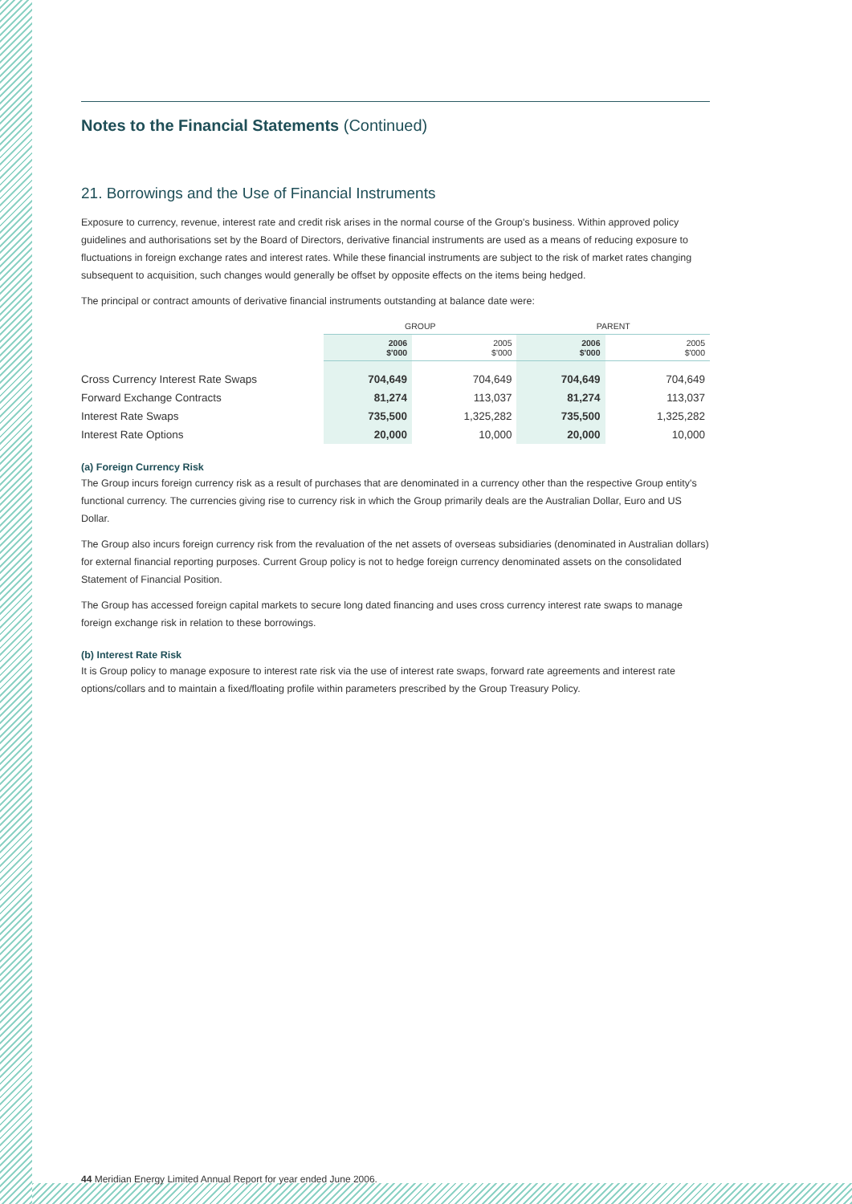Notes to the Financial Statements (Continued)
21. Borrowings and the Use of Financial Instruments
Exposure to currency, revenue, interest rate and credit risk arises in the normal course of the Group's business. Within approved policy guidelines and authorisations set by the Board of Directors, derivative financial instruments are used as a means of reducing exposure to fluctuations in foreign exchange rates and interest rates. While these financial instruments are subject to the risk of market rates changing subsequent to acquisition, such changes would generally be offset by opposite effects on the items being hedged.
The principal or contract amounts of derivative financial instruments outstanding at balance date were:
| | GROUP | | PARENT | |
| --- | --- | --- | --- | --- |
| | 2006 $'000 | 2005 $'000 | 2006 $'000 | 2005 $'000 |
| Cross Currency Interest Rate Swaps | 704,649 | 704,649 | 704,649 | 704,649 |
| Forward Exchange Contracts | 81,274 | 113,037 | 81,274 | 113,037 |
| Interest Rate Swaps | 735,500 | 1,325,282 | 735,500 | 1,325,282 |
| Interest Rate Options | 20,000 | 10,000 | 20,000 | 10,000 |
(a) Foreign Currency Risk
The Group incurs foreign currency risk as a result of purchases that are denominated in a currency other than the respective Group entity's functional currency. The currencies giving rise to currency risk in which the Group primarily deals are the Australian Dollar, Euro and US Dollar.
The Group also incurs foreign currency risk from the revaluation of the net assets of overseas subsidiaries (denominated in Australian dollars) for external financial reporting purposes. Current Group policy is not to hedge foreign currency denominated assets on the consolidated Statement of Financial Position.
The Group has accessed foreign capital markets to secure long dated financing and uses cross currency interest rate swaps to manage foreign exchange risk in relation to these borrowings.
(b) Interest Rate Risk
It is Group policy to manage exposure to interest rate risk via the use of interest rate swaps, forward rate agreements and interest rate options/collars and to maintain a fixed/floating profile within parameters prescribed by the Group Treasury Policy.
44 Meridian Energy Limited Annual Report for year ended June 2006.